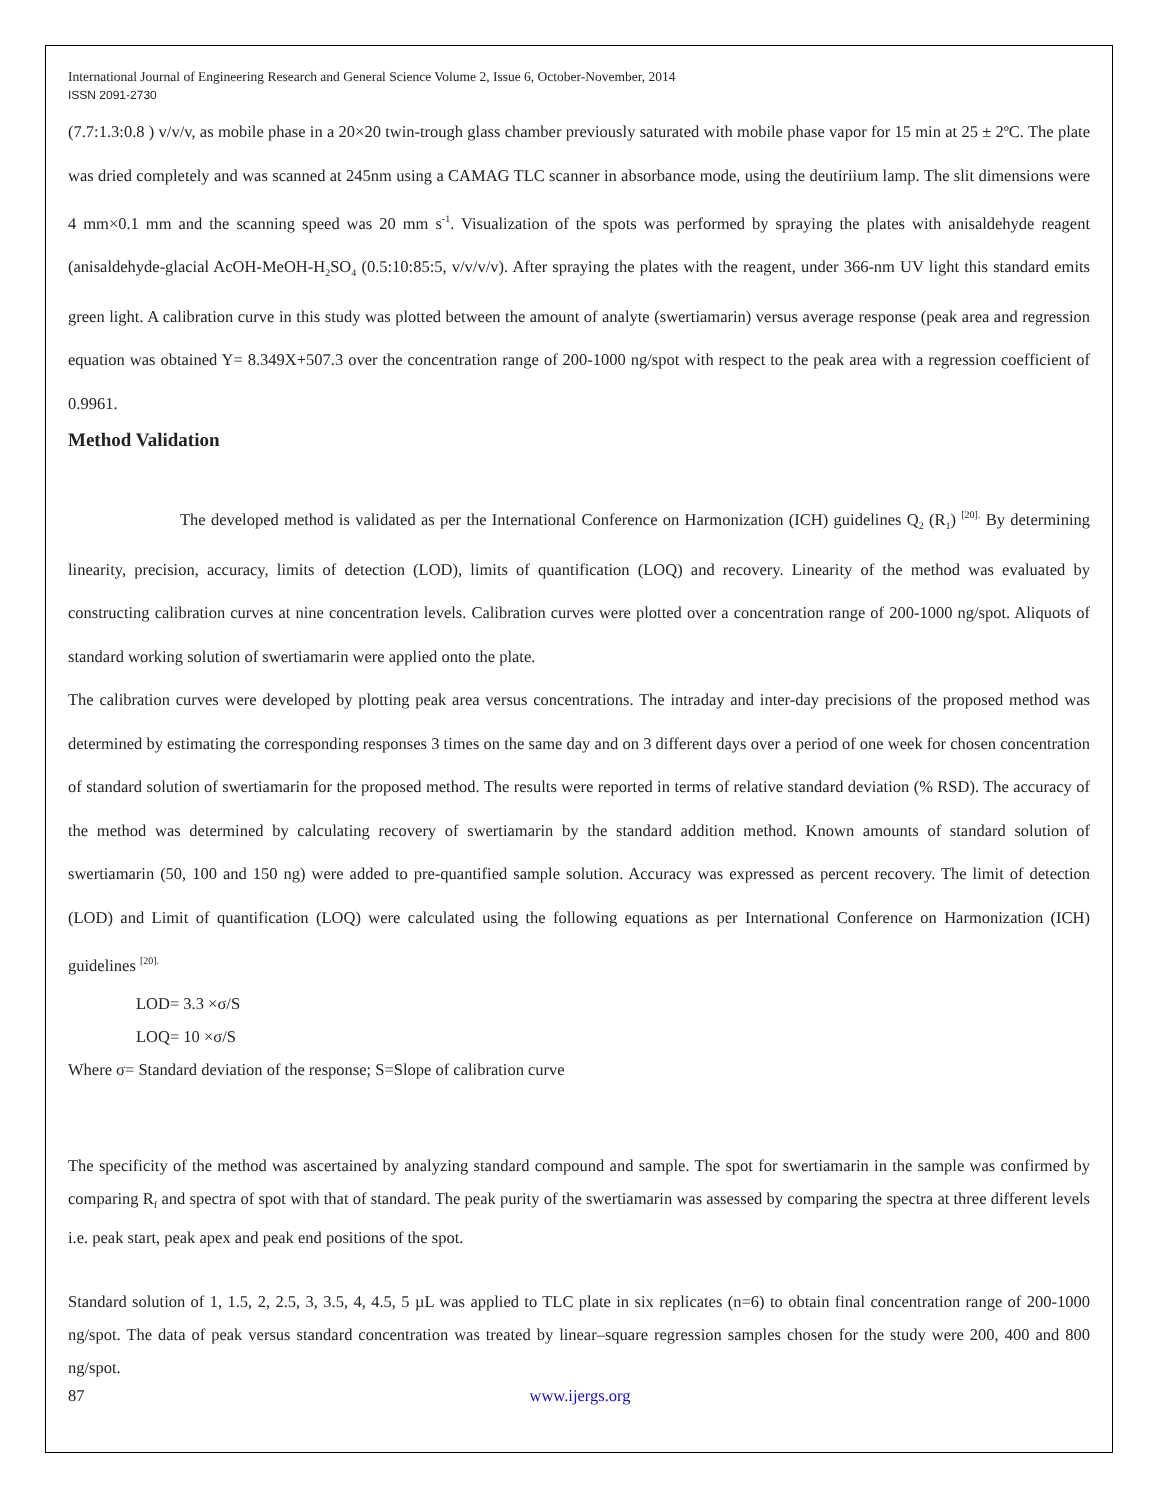International Journal of Engineering Research and General Science Volume 2, Issue 6, October-November, 2014
ISSN 2091-2730
(7.7:1.3:0.8 ) v/v/v, as mobile phase in a 20×20 twin-trough glass chamber previously saturated with mobile phase vapor for 15 min at 25 ± 2ºC. The plate was dried completely and was scanned at 245nm using a CAMAG TLC scanner in absorbance mode, using the deutiriium lamp. The slit dimensions were 4 mm×0.1 mm and the scanning speed was 20 mm s<sup>-1</sup>. Visualization of the spots was performed by spraying the plates with anisaldehyde reagent (anisaldehyde-glacial AcOH-MeOH-H<sub>2</sub>SO<sub>4</sub> (0.5:10:85:5, v/v/v/v). After spraying the plates with the reagent, under 366-nm UV light this standard emits green light. A calibration curve in this study was plotted between the amount of analyte (swertiamarin) versus average response (peak area and regression equation was obtained Y= 8.349X+507.3 over the concentration range of 200-1000 ng/spot with respect to the peak area with a regression coefficient of 0.9961.
Method Validation
The developed method is validated as per the International Conference on Harmonization (ICH) guidelines Q<sub>2</sub> (R<sub>1</sub>) <sup>[20].</sup> By determining linearity, precision, accuracy, limits of detection (LOD), limits of quantification (LOQ) and recovery. Linearity of the method was evaluated by constructing calibration curves at nine concentration levels. Calibration curves were plotted over a concentration range of 200-1000 ng/spot. Aliquots of standard working solution of swertiamarin were applied onto the plate.
The calibration curves were developed by plotting peak area versus concentrations. The intraday and inter-day precisions of the proposed method was determined by estimating the corresponding responses 3 times on the same day and on 3 different days over a period of one week for chosen concentration of standard solution of swertiamarin for the proposed method. The results were reported in terms of relative standard deviation (% RSD). The accuracy of the method was determined by calculating recovery of swertiamarin by the standard addition method. Known amounts of standard solution of swertiamarin (50, 100 and 150 ng) were added to pre-quantified sample solution. Accuracy was expressed as percent recovery. The limit of detection (LOD) and Limit of quantification (LOQ) were calculated using the following equations as per International Conference on Harmonization (ICH) guidelines <sup>[20].</sup>
LOD= 3.3 ×σ/S
LOQ= 10 ×σ/S
Where σ= Standard deviation of the response; S=Slope of calibration curve
The specificity of the method was ascertained by analyzing standard compound and sample. The spot for swertiamarin in the sample was confirmed by comparing R<sub>f</sub> and spectra of spot with that of standard. The peak purity of the swertiamarin was assessed by comparing the spectra at three different levels i.e. peak start, peak apex and peak end positions of the spot.
Standard solution of 1, 1.5, 2, 2.5, 3, 3.5, 4, 4.5, 5 µL was applied to TLC plate in six replicates (n=6) to obtain final concentration range of 200-1000 ng/spot. The data of peak versus standard concentration was treated by linear–square regression samples chosen for the study were 200, 400 and 800 ng/spot.
87 www.ijergs.org